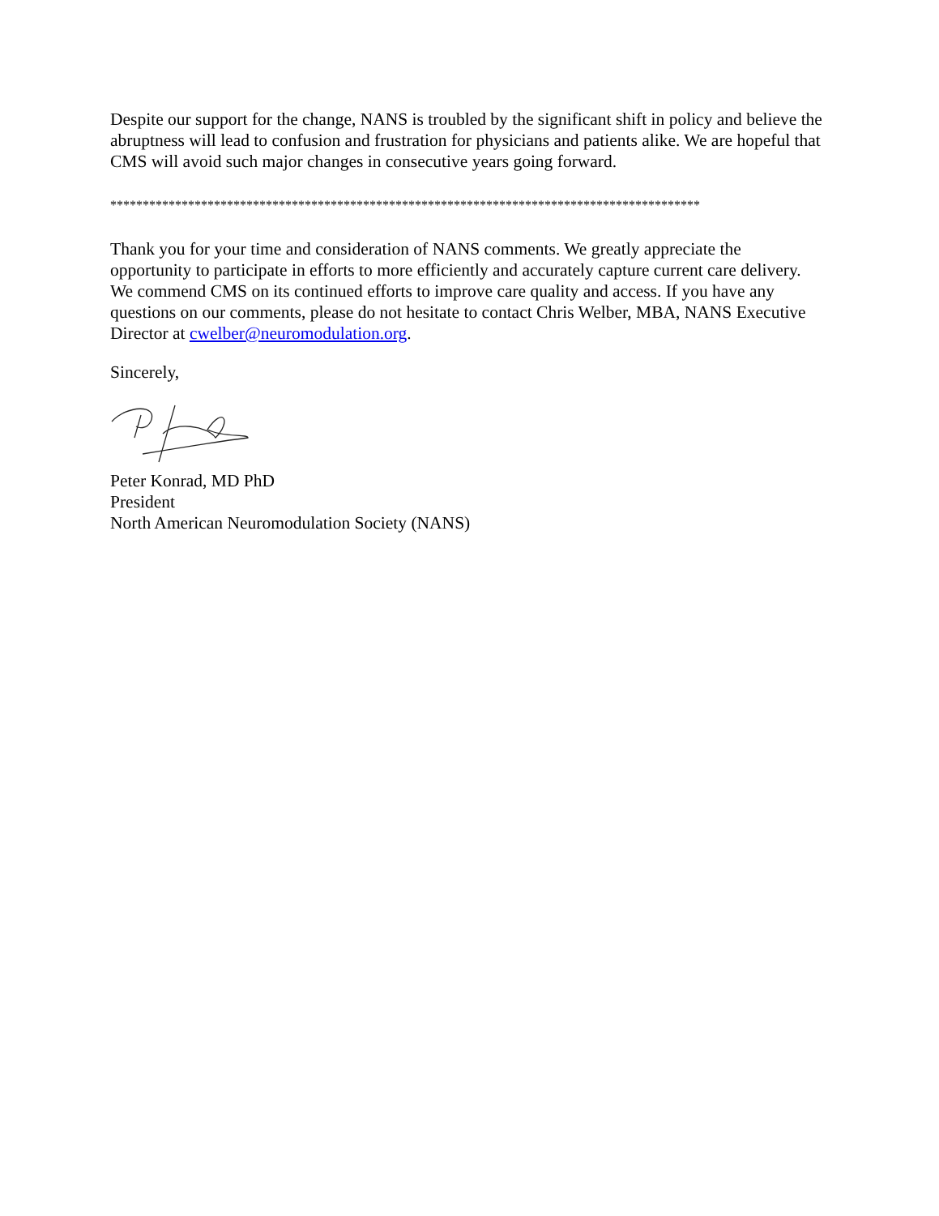Despite our support for the change, NANS is troubled by the significant shift in policy and believe the abruptness will lead to confusion and frustration for physicians and patients alike. We are hopeful that CMS will avoid such major changes in consecutive years going forward.
*******************************************************************************************
Thank you for your time and consideration of NANS comments. We greatly appreciate the opportunity to participate in efforts to more efficiently and accurately capture current care delivery. We commend CMS on its continued efforts to improve care quality and access. If you have any questions on our comments, please do not hesitate to contact Chris Welber, MBA, NANS Executive Director at cwelber@neuromodulation.org.
Sincerely,
Peter Konrad, MD PhD
President
North American Neuromodulation Society (NANS)